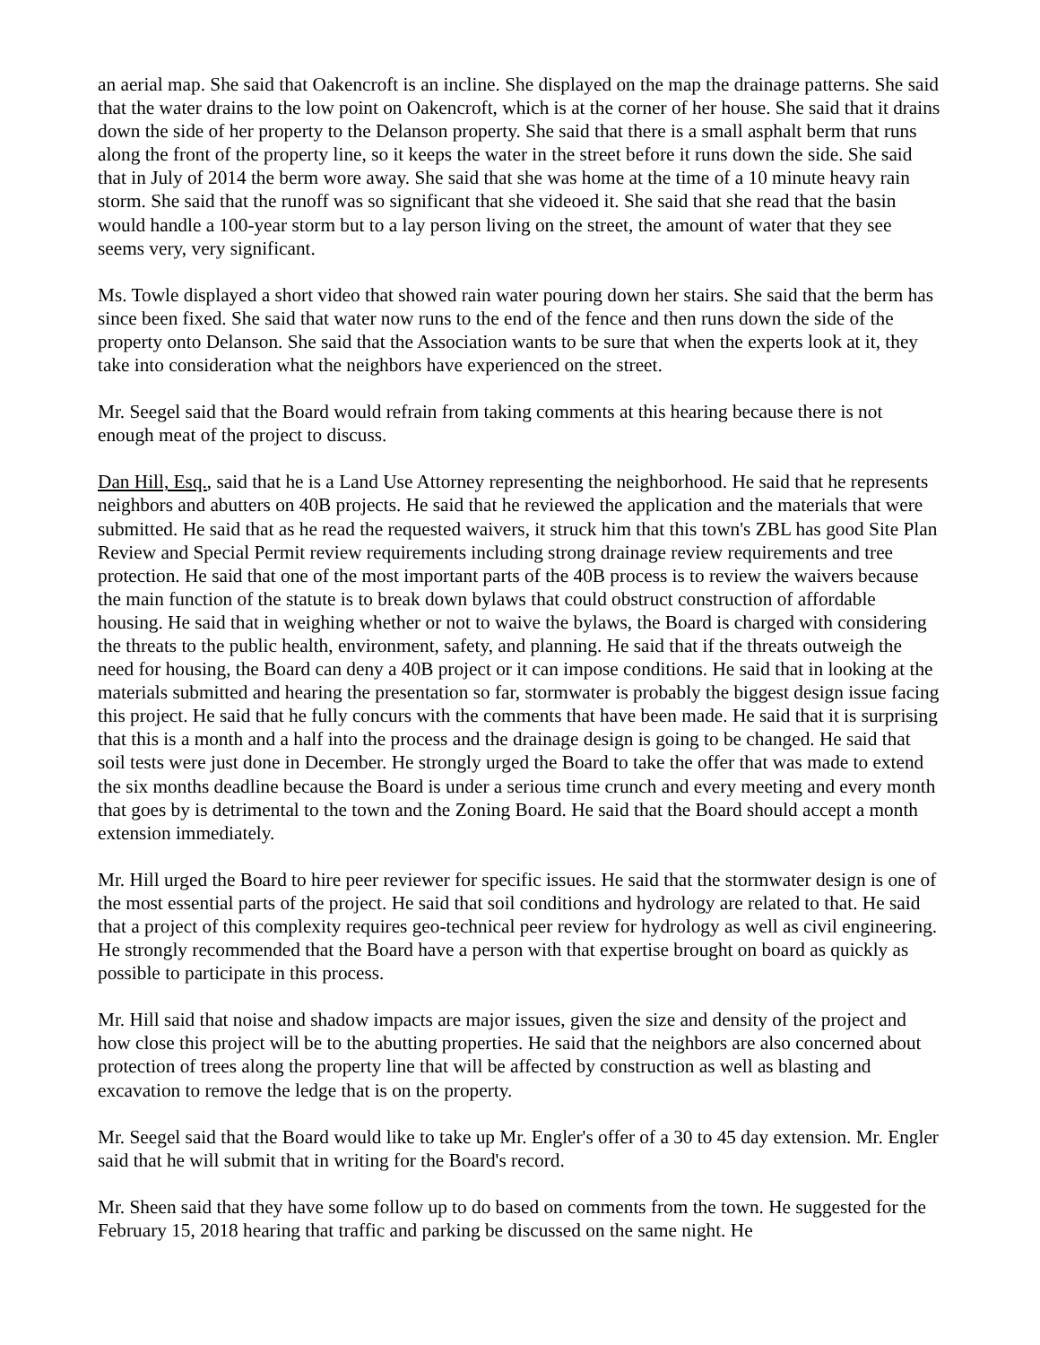an aerial map. She said that Oakencroft is an incline. She displayed on the map the drainage patterns. She said that the water drains to the low point on Oakencroft, which is at the corner of her house. She said that it drains down the side of her property to the Delanson property. She said that there is a small asphalt berm that runs along the front of the property line, so it keeps the water in the street before it runs down the side. She said that in July of 2014 the berm wore away. She said that she was home at the time of a 10 minute heavy rain storm. She said that the runoff was so significant that she videoed it. She said that she read that the basin would handle a 100-year storm but to a lay person living on the street, the amount of water that they see seems very, very significant.
Ms. Towle displayed a short video that showed rain water pouring down her stairs. She said that the berm has since been fixed. She said that water now runs to the end of the fence and then runs down the side of the property onto Delanson. She said that the Association wants to be sure that when the experts look at it, they take into consideration what the neighbors have experienced on the street.
Mr. Seegel said that the Board would refrain from taking comments at this hearing because there is not enough meat of the project to discuss.
Dan Hill, Esq., said that he is a Land Use Attorney representing the neighborhood. He said that he represents neighbors and abutters on 40B projects. He said that he reviewed the application and the materials that were submitted. He said that as he read the requested waivers, it struck him that this town's ZBL has good Site Plan Review and Special Permit review requirements including strong drainage review requirements and tree protection. He said that one of the most important parts of the 40B process is to review the waivers because the main function of the statute is to break down bylaws that could obstruct construction of affordable housing. He said that in weighing whether or not to waive the bylaws, the Board is charged with considering the threats to the public health, environment, safety, and planning. He said that if the threats outweigh the need for housing, the Board can deny a 40B project or it can impose conditions. He said that in looking at the materials submitted and hearing the presentation so far, stormwater is probably the biggest design issue facing this project. He said that he fully concurs with the comments that have been made. He said that it is surprising that this is a month and a half into the process and the drainage design is going to be changed. He said that soil tests were just done in December. He strongly urged the Board to take the offer that was made to extend the six months deadline because the Board is under a serious time crunch and every meeting and every month that goes by is detrimental to the town and the Zoning Board. He said that the Board should accept a month extension immediately.
Mr. Hill urged the Board to hire peer reviewer for specific issues. He said that the stormwater design is one of the most essential parts of the project. He said that soil conditions and hydrology are related to that. He said that a project of this complexity requires geo-technical peer review for hydrology as well as civil engineering. He strongly recommended that the Board have a person with that expertise brought on board as quickly as possible to participate in this process.
Mr. Hill said that noise and shadow impacts are major issues, given the size and density of the project and how close this project will be to the abutting properties. He said that the neighbors are also concerned about protection of trees along the property line that will be affected by construction as well as blasting and excavation to remove the ledge that is on the property.
Mr. Seegel said that the Board would like to take up Mr. Engler's offer of a 30 to 45 day extension. Mr. Engler said that he will submit that in writing for the Board's record.
Mr. Sheen said that they have some follow up to do based on comments from the town. He suggested for the February 15, 2018 hearing that traffic and parking be discussed on the same night. He